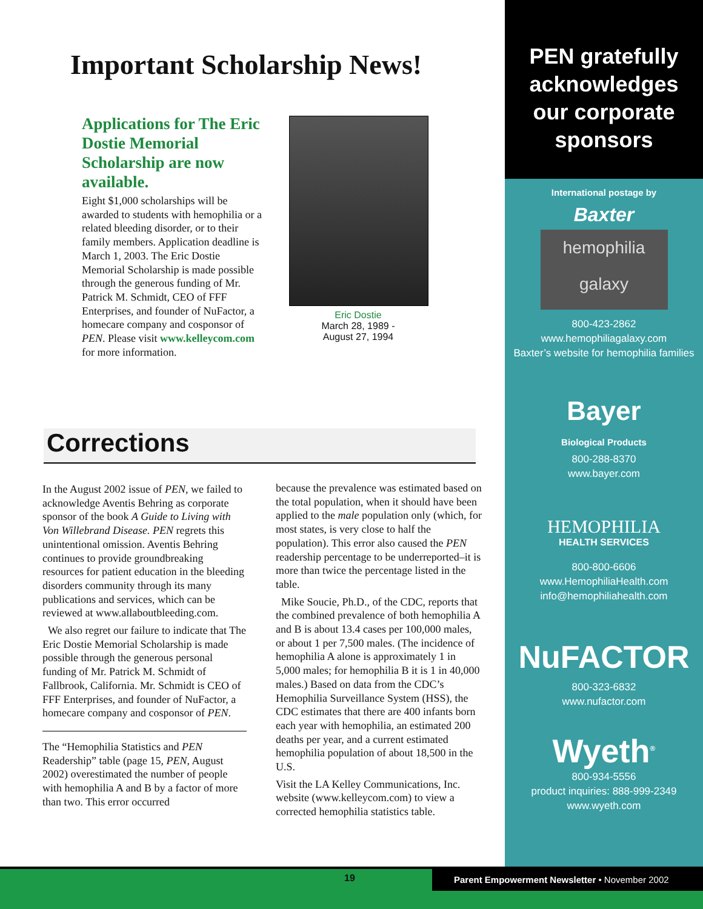Important Scholarship News!
Applications for The Eric Dostie Memorial Scholarship are now available.
Eight $1,000 scholarships will be awarded to students with hemophilia or a related bleeding disorder, or to their family members. Application deadline is March 1, 2003. The Eric Dostie Memorial Scholarship is made possible through the generous funding of Mr. Patrick M. Schmidt, CEO of FFF Enterprises, and founder of NuFactor, a homecare company and cosponsor of PEN. Please visit www.kelleycom.com for more information.
Eric Dostie
March 28, 1989 -
August 27, 1994
Corrections
In the August 2002 issue of PEN, we failed to acknowledge Aventis Behring as corporate sponsor of the book A Guide to Living with Von Willebrand Disease. PEN regrets this unintentional omission. Aventis Behring continues to provide groundbreaking resources for patient education in the bleeding disorders community through its many publications and services, which can be reviewed at www.allaboutbleeding.com.
We also regret our failure to indicate that The Eric Dostie Memorial Scholarship is made possible through the generous personal funding of Mr. Patrick M. Schmidt of Fallbrook, California. Mr. Schmidt is CEO of FFF Enterprises, and founder of NuFactor, a homecare company and cosponsor of PEN.
The “Hemophilia Statistics and PEN Readership” table (page 15, PEN, August 2002) overestimated the number of people with hemophilia A and B by a factor of more than two. This error occurred
because the prevalence was estimated based on the total population, when it should have been applied to the male population only (which, for most states, is very close to half the population). This error also caused the PEN readership percentage to be underreported–it is more than twice the percentage listed in the table.
Mike Soucie, Ph.D., of the CDC, reports that the combined prevalence of both hemophilia A and B is about 13.4 cases per 100,000 males, or about 1 per 7,500 males. (The incidence of hemophilia A alone is approximately 1 in 5,000 males; for hemophilia B it is 1 in 40,000 males.) Based on data from the CDC’s Hemophilia Surveillance System (HSS), the CDC estimates that there are 400 infants born each year with hemophilia, an estimated 200 deaths per year, and a current estimated hemophilia population of about 18,500 in the U.S.
Visit the LA Kelley Communications, Inc. website (www.kelleycom.com) to view a corrected hemophilia statistics table.
PEN gratefully
acknowledges
our corporate
sponsors
International postage by
Baxter
hemophilia
galaxy
800-423-2862
www.hemophiliagalaxy.com
Baxter’s website for hemophilia families
Bayer
Biological Products
800-288-8370
www.bayer.com
HEMOPHILIA
HEALTH SERVICES
800-800-6606
www.HemophiliaHealth.com
info@hemophiliahealth.com
NuFACTOR
800-323-6832
www.nufactor.com
Wyeth<sup>®</sup>
800-934-5556
product inquiries: 888-999-2349
www.wyeth.com
19 Parent Empowerment Newsletter • November 2002